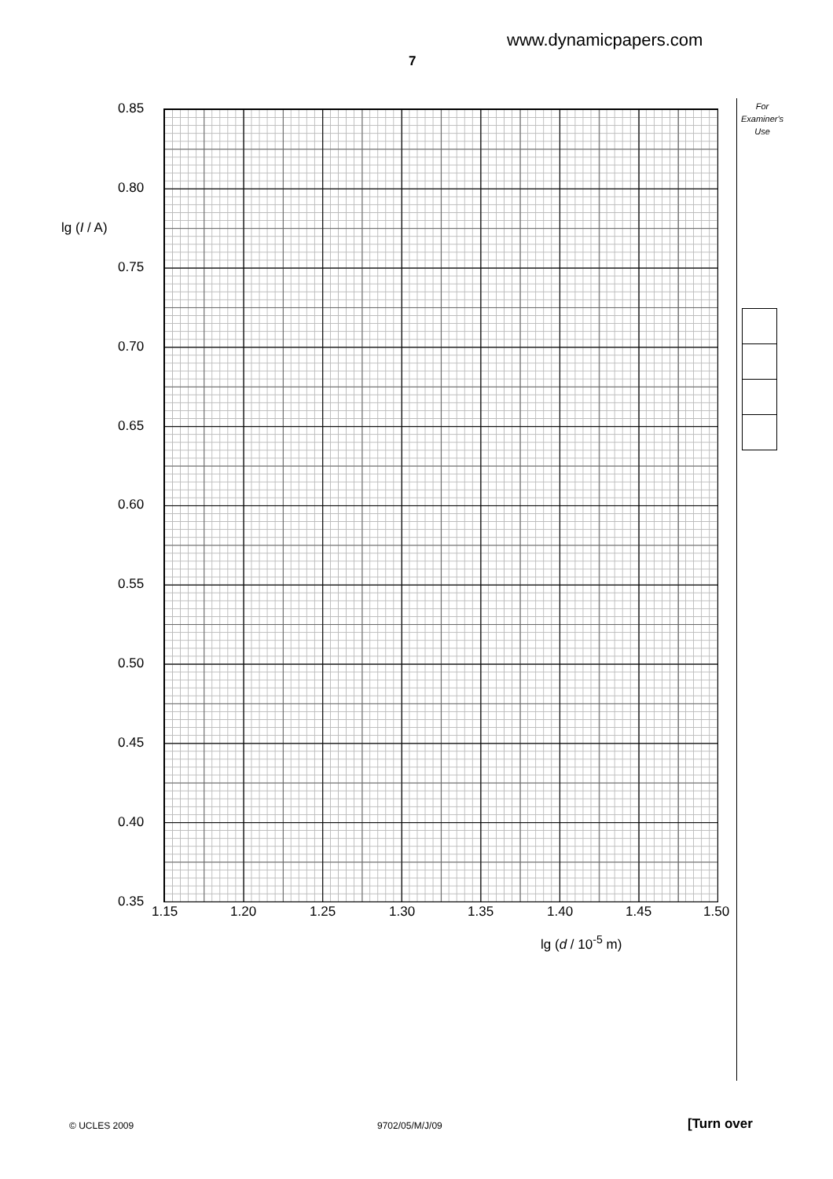www.dynamicpapers.com
7
For
Examiner's
Use
lg (I / A)
0.85
0.80
0.75
0.70
0.65
0.60
0.55
0.50
0.45
0.40
0.35
1.15 1.20 1.25 1.30 1.35 1.40 1.45 1.50
lg (d / 10<sup>-5</sup> m)
© UCLES 2009 9702/05/M/J/09 [Turn over